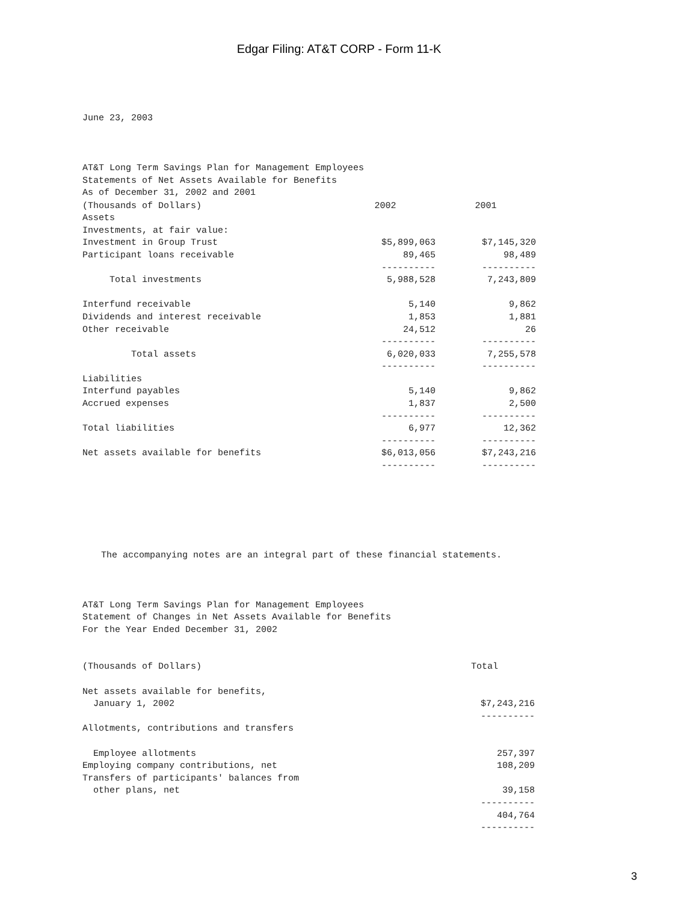Edgar Filing: AT&T CORP - Form 11-K
June 23, 2003
AT&T Long Term Savings Plan for Management Employees
Statements of Net Assets Available for Benefits
As of December 31, 2002 and 2001
| (Thousands of Dollars) | 2002 | 2001 |
| Assets | | |
| Investments, at fair value: | | |
| Investment in Group Trust | $5,899,063 | $7,145,320 |
| Participant loans receivable | 89,465 | 98,489 |
| | ---------- | ---------- |
| Total investments | 5,988,528 | 7,243,809 |
| Interfund receivable | 5,140 | 9,862 |
| Dividends and interest receivable | 1,853 | 1,881 |
| Other receivable | 24,512 | 26 |
| | ---------- | ---------- |
| Total assets | 6,020,033 | 7,255,578 |
| | ---------- | ---------- |
| Liabilities | | |
| Interfund payables | 5,140 | 9,862 |
| Accrued expenses | 1,837 | 2,500 |
| | ---------- | ---------- |
| Total liabilities | 6,977 | 12,362 |
| | ---------- | ---------- |
| Net assets available for benefits | $6,013,056 | $7,243,216 |
| | ---------- | ---------- |
The accompanying notes are an integral part of these financial statements.
AT&T Long Term Savings Plan for Management Employees
Statement of Changes in Net Assets Available for Benefits
For the Year Ended December 31, 2002
| (Thousands of Dollars) | Total |
| Net assets available for benefits, | |
| January 1, 2002 | $7,243,216 |
| | ---------- |
| Allotments, contributions and transfers | |
| Employee allotments | 257,397 |
| Employing company contributions, net | 108,209 |
| Transfers of participants' balances from | |
| other plans, net | 39,158 |
| | ---------- |
| | 404,764 |
| | ---------- |
3